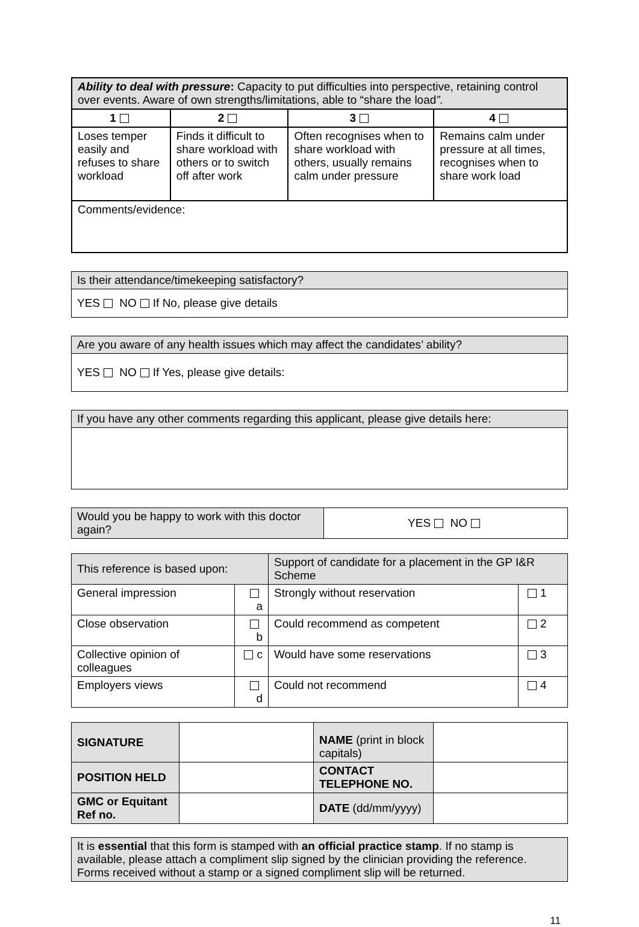| Ability to deal with pressure : Capacity to put difficulties into perspective, retaining control over events. Aware of own strengths/limitations, able to “share the load ”. | | | |
| 1 | 2 | 3 | 4 |
| Loses temper easily and refuses to share workload | Finds it difficult to share workload with others or to switch off after work | Often recognises when to share workload with others, usually remains calm under pressure | Remains calm under pressure at all times, recognises when to share work load |
| Comments/evidence: | | | |
| Is their attendance/timekeeping satisfactory? |
| YES NO If No, please give details |
| Are you aware of any health issues which may affect the candidates’ ability? |
| YES NO If Yes, please give details: |
| If you have any other comments regarding this applicant, please give details here: |
| Would you be happy to work with this doctor again? | YES NO |
| This reference is based upon: | | Support of candidate for a placement in the GP I&R Scheme | |
| General impression | a | Strongly without reservation | 1 |
| Close observation | b | Could recommend as competent | 2 |
| Collective opinion of colleagues | c | Would have some reservations | 3 |
| Employers views | d | Could not recommend | 4 |
| SIGNATURE | | NAME (print in block capitals) | |
| POSITION HELD | | CONTACT TELEPHONE NO. | |
| GMC or Equitant Ref no. | | DATE (dd/mm/yyyy) | |
| It is essential that this form is stamped with an official practice stamp . If no stamp is available, please attach a compliment slip signed by the clinician providing the reference. Forms received without a stamp or a signed compliment slip will be returned. |
11